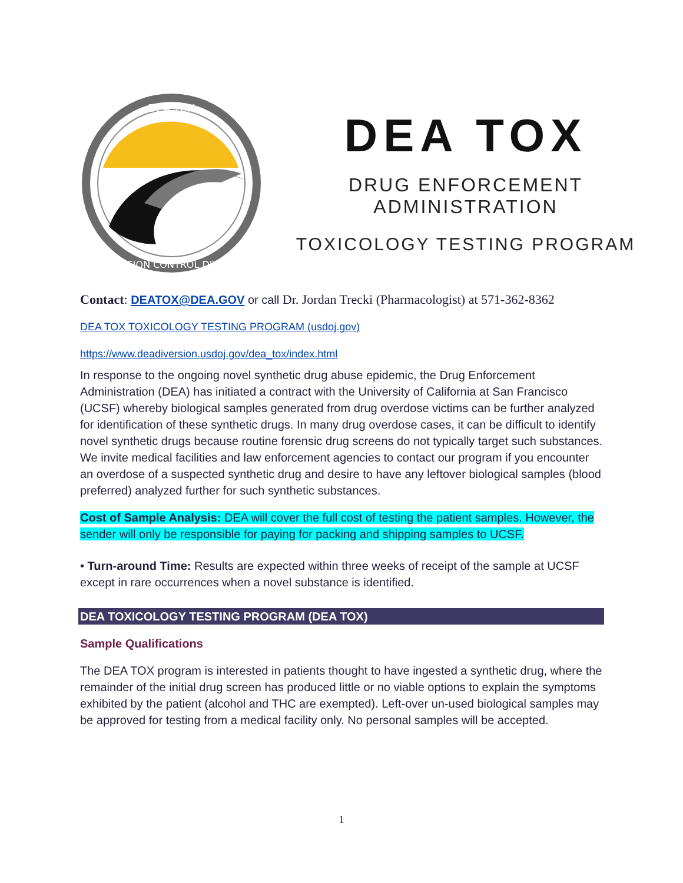DEA TOX
DIVERSION CONTROL DIVISION
DEA TOX
DRUG ENFORCEMENT ADMINISTRATION
TOXICOLOGY TESTING PROGRAM
Contact: DEATOX@DEA.GOV or call Dr. Jordan Trecki (Pharmacologist) at 571-362-8362
DEA TOX TOXICOLOGY TESTING PROGRAM (usdoj.gov)
https://www.deadiversion.usdoj.gov/dea_tox/index.html
In response to the ongoing novel synthetic drug abuse epidemic, the Drug Enforcement Administration (DEA) has initiated a contract with the University of California at San Francisco (UCSF) whereby biological samples generated from drug overdose victims can be further analyzed for identification of these synthetic drugs. In many drug overdose cases, it can be difficult to identify novel synthetic drugs because routine forensic drug screens do not typically target such substances. We invite medical facilities and law enforcement agencies to contact our program if you encounter an overdose of a suspected synthetic drug and desire to have any leftover biological samples (blood preferred) analyzed further for such synthetic substances.
Cost of Sample Analysis: DEA will cover the full cost of testing the patient samples. However, the sender will only be responsible for paying for packing and shipping samples to UCSF.
• Turn-around Time: Results are expected within three weeks of receipt of the sample at UCSF except in rare occurrences when a novel substance is identified.
DEA TOXICOLOGY TESTING PROGRAM (DEA TOX)
Sample Qualifications
The DEA TOX program is interested in patients thought to have ingested a synthetic drug, where the remainder of the initial drug screen has produced little or no viable options to explain the symptoms exhibited by the patient (alcohol and THC are exempted). Left-over un-used biological samples may be approved for testing from a medical facility only. No personal samples will be accepted.
1